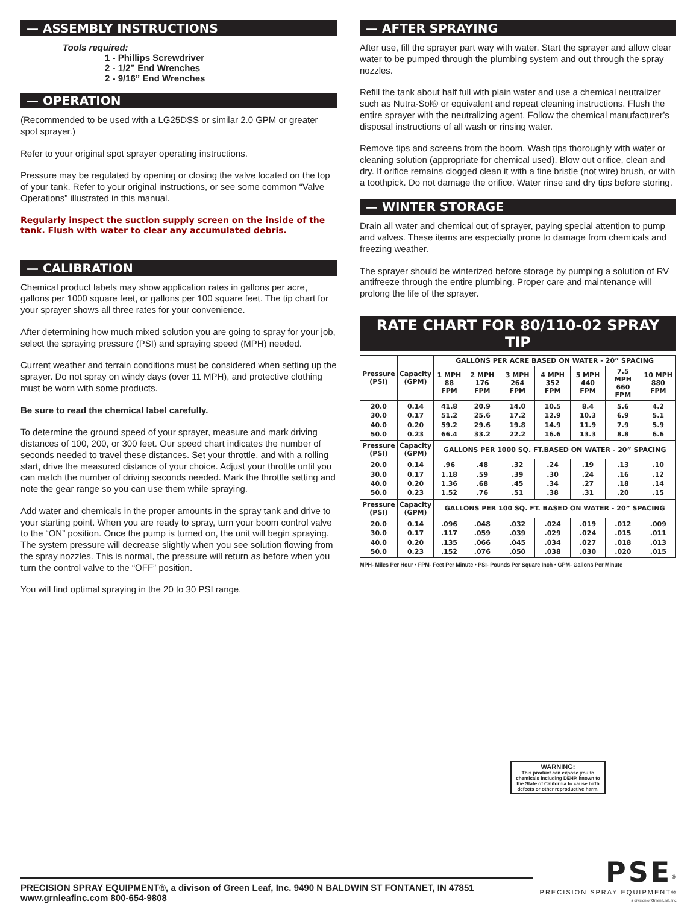— ASSEMBLY INSTRUCTIONS
Tools required:
1 - Phillips Screwdriver
2 - 1/2” End Wrenches
2 - 9/16” End Wrenches
— OPERATION
(Recommended to be used with a LG25DSS or similar 2.0 GPM or greater spot sprayer.)
Refer to your original spot sprayer operating instructions.
Pressure may be regulated by opening or closing the valve located on the top of your tank. Refer to your original instructions, or see some common “Valve Operations” illustrated in this manual.
Regularly inspect the suction supply screen on the inside of the tank. Flush with water to clear any accumulated debris.
— CALIBRATION
Chemical product labels may show application rates in gallons per acre, gallons per 1000 square feet, or gallons per 100 square feet. The tip chart for your sprayer shows all three rates for your convenience.
After determining how much mixed solution you are going to spray for your job, select the spraying pressure (PSI) and spraying speed (MPH) needed.
Current weather and terrain conditions must be considered when setting up the sprayer. Do not spray on windy days (over 11 MPH), and protective clothing must be worn with some products.
Be sure to read the chemical label carefully.
To determine the ground speed of your sprayer, measure and mark driving distances of 100, 200, or 300 feet. Our speed chart indicates the number of seconds needed to travel these distances. Set your throttle, and with a rolling start, drive the measured distance of your choice. Adjust your throttle until you can match the number of driving seconds needed. Mark the throttle setting and note the gear range so you can use them while spraying.
Add water and chemicals in the proper amounts in the spray tank and drive to your starting point. When you are ready to spray, turn your boom control valve to the “ON” position. Once the pump is turned on, the unit will begin spraying. The system pressure will decrease slightly when you see solution flowing from the spray nozzles. This is normal, the pressure will return as before when you turn the control valve to the “OFF” position.
You will find optimal spraying in the 20 to 30 PSI range.
— AFTER SPRAYING
After use, fill the sprayer part way with water. Start the sprayer and allow clear water to be pumped through the plumbing system and out through the spray nozzles.
Refill the tank about half full with plain water and use a chemical neutralizer such as Nutra-Sol® or equivalent and repeat cleaning instructions. Flush the entire sprayer with the neutralizing agent. Follow the chemical manufacturer’s disposal instructions of all wash or rinsing water.
Remove tips and screens from the boom. Wash tips thoroughly with water or cleaning solution (appropriate for chemical used). Blow out orifice, clean and dry. If orifice remains clogged clean it with a fine bristle (not wire) brush, or with a toothpick. Do not damage the orifice. Water rinse and dry tips before storing.
— WINTER STORAGE
Drain all water and chemical out of sprayer, paying special attention to pump and valves. These items are especially prone to damage from chemicals and freezing weather.
The sprayer should be winterized before storage by pumping a solution of RV antifreeze through the entire plumbing. Proper care and maintenance will prolong the life of the sprayer.
RATE CHART FOR 80/110-02 SPRAY TIP
| Pressure (PSI) | Capacity (GPM) | GALLONS PER ACRE BASED ON WATER - 20” SPACING | | | | | | |
| --- | --- | --- | --- | --- | --- | --- | --- | --- |
| | | 1 MPH 88 FPM | 2 MPH 176 FPM | 3 MPH 264 FPM | 4 MPH 352 FPM | 5 MPH 440 FPM | 7.5 MPH 660 FPM | 10 MPH 880 FPM |
| 20.0 30.0 40.0 50.0 | 0.14 0.17 0.20 0.23 | 41.8 51.2 59.2 66.4 | 20.9 25.6 29.6 33.2 | 14.0 17.2 19.8 22.2 | 10.5 12.9 14.9 16.6 | 8.4 10.3 11.9 13.3 | 5.6 6.9 7.9 8.8 | 4.2 5.1 5.9 6.6 |
| Pressure (PSI) | Capacity (GPM) | GALLONS PER 1000 SQ. FT.BASED ON WATER - 20” SPACING | | | | | | |
| 20.0 30.0 40.0 50.0 | 0.14 0.17 0.20 0.23 | .96 1.18 1.36 1.52 | .48 .59 .68 .76 | .32 .39 .45 .51 | .24 .30 .34 .38 | .19 .24 .27 .31 | .13 .16 .18 .20 | .10 .12 .14 .15 |
| Pressure (PSI) | Capacity (GPM) | GALLONS PER 100 SQ. FT. BASED ON WATER - 20” SPACING | | | | | | |
| 20.0 30.0 40.0 50.0 | 0.14 0.17 0.20 0.23 | .096 .117 .135 .152 | .048 .059 .066 .076 | .032 .039 .045 .050 | .024 .029 .034 .038 | .019 .024 .027 .030 | .012 .015 .018 .020 | .009 .011 .013 .015 |
MPH- Miles Per Hour • FPM- Feet Per Minute • PSI- Pounds Per Square Inch • GPM- Gallons Per Minute
WARNING:
This product can expose you to chemicals including DEHP, known to the State of California to cause birth defects or other reproductive harm.
PRECISION SPRAY EQUIPMENT®, a divison of Green Leaf, Inc. 9490 N BALDWIN ST FONTANET, IN 47851 www.grnleafinc.com 800-654-9808
PSE<sup>®</sup>
PRECISION SPRAY EQUIPMENT®
a division of Green Leaf, Inc.